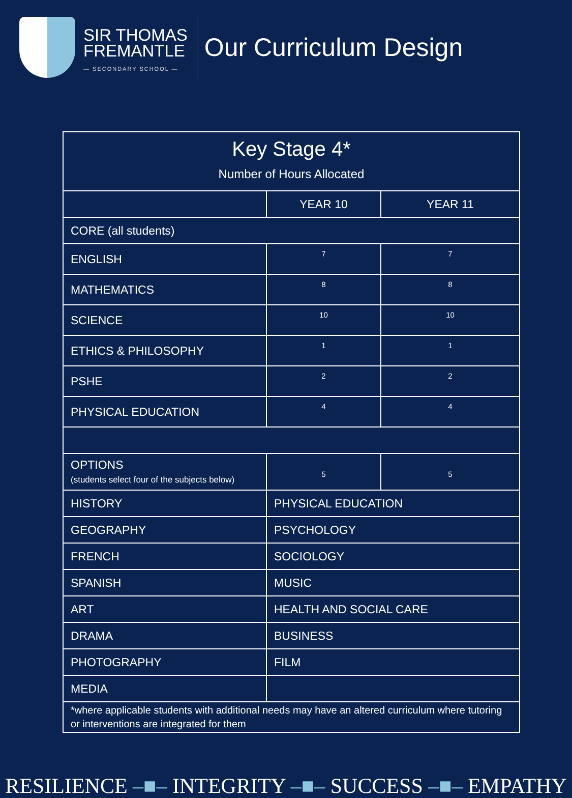SIR THOMAS
FREMANTLE
— SECONDARY SCHOOL —
Our Curriculum Design
| Key Stage 4* Number of Hours Allocated | | |
| | YEAR 10 | YEAR 11 |
| CORE (all students) | | |
| ENGLISH | 7 | 7 |
| MATHEMATICS | 8 | 8 |
| SCIENCE | 10 | 10 |
| ETHICS & PHILOSOPHY | 1 | 1 |
| PSHE | 2 | 2 |
| PHYSICAL EDUCATION | 4 | 4 |
| OPTIONS (students select four of the subjects below) | 5 | 5 |
| HISTORY | PHYSICAL EDUCATION | |
| GEOGRAPHY | PSYCHOLOGY | |
| FRENCH | SOCIOLOGY | |
| SPANISH | MUSIC | |
| ART | HEALTH AND SOCIAL CARE | |
| DRAMA | BUSINESS | |
| PHOTOGRAPHY | FILM | |
| MEDIA | | |
| *where applicable students with additional needs may have an altered curriculum where tutoring or interventions are integrated for them | | |
RESILIENCE –■– INTEGRITY –■– SUCCESS –■– EMPATHY